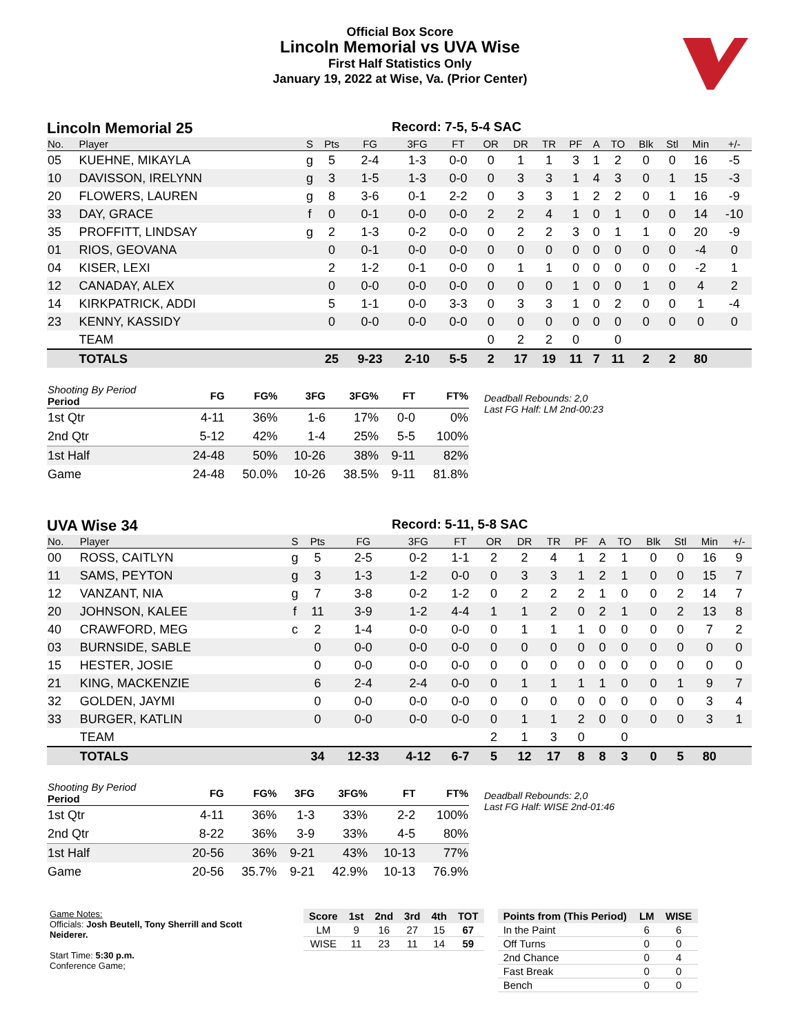Official Box Score
Lincoln Memorial vs UVA Wise
First Half Statistics Only
January 19, 2022 at Wise, Va. (Prior Center)
Lincoln Memorial 25 Record: 7-5, 5-4 SAC
| No. | Player | S | Pts | FG | 3FG | FT | OR | DR | TR | PF | A | TO | Blk | Stl | Min | +/- |
| --- | --- | --- | --- | --- | --- | --- | --- | --- | --- | --- | --- | --- | --- | --- | --- | --- |
| 05 | KUEHNE, MIKAYLA | g | 5 | 2-4 | 1-3 | 0-0 | 0 | 1 | 1 | 3 | 1 | 2 | 0 | 0 | 16 | -5 |
| 10 | DAVISSON, IRELYNN | g | 3 | 1-5 | 1-3 | 0-0 | 0 | 3 | 3 | 1 | 4 | 3 | 0 | 1 | 15 | -3 |
| 20 | FLOWERS, LAUREN | g | 8 | 3-6 | 0-1 | 2-2 | 0 | 3 | 3 | 1 | 2 | 2 | 0 | 1 | 16 | -9 |
| 33 | DAY, GRACE | f | 0 | 0-1 | 0-0 | 0-0 | 2 | 2 | 4 | 1 | 0 | 1 | 0 | 0 | 14 | -10 |
| 35 | PROFFITT, LINDSAY | g | 2 | 1-3 | 0-2 | 0-0 | 0 | 2 | 2 | 3 | 0 | 1 | 1 | 0 | 20 | -9 |
| 01 | RIOS, GEOVANA | | 0 | 0-1 | 0-0 | 0-0 | 0 | 0 | 0 | 0 | 0 | 0 | 0 | 0 | -4 | 0 |
| 04 | KISER, LEXI | | 2 | 1-2 | 0-1 | 0-0 | 0 | 1 | 1 | 0 | 0 | 0 | 0 | 0 | -2 | 1 |
| 12 | CANADAY, ALEX | | 0 | 0-0 | 0-0 | 0-0 | 0 | 0 | 0 | 1 | 0 | 0 | 1 | 0 | 4 | 2 |
| 14 | KIRKPATRICK, ADDI | | 5 | 1-1 | 0-0 | 3-3 | 0 | 3 | 3 | 1 | 0 | 2 | 0 | 0 | 1 | -4 |
| 23 | KENNY, KASSIDY | | 0 | 0-0 | 0-0 | 0-0 | 0 | 0 | 0 | 0 | 0 | 0 | 0 | 0 | 0 | 0 |
| | TEAM | | | | | | 0 | 2 | 2 | 0 | | 0 | | | | |
| | TOTALS | | 25 | 9-23 | 2-10 | 5-5 | 2 | 17 | 19 | 11 | 7 | 11 | 2 | 2 | 80 | |
| Shooting By Period Period | FG | FG% | 3FG | 3FG% | FT | FT% |
| --- | --- | --- | --- | --- | --- | --- |
| 1st Qtr | 4-11 | 36% | 1-6 | 17% | 0-0 | 0% |
| 2nd Qtr | 5-12 | 42% | 1-4 | 25% | 5-5 | 100% |
| 1st Half | 24-48 | 50% | 10-26 | 38% | 9-11 | 82% |
| Game | 24-48 | 50.0% | 10-26 | 38.5% | 9-11 | 81.8% |
Deadball Rebounds: 2,0
Last FG Half: LM 2nd-00:23
UVA Wise 34 Record: 5-11, 5-8 SAC
| No. | Player | S | Pts | FG | 3FG | FT | OR | DR | TR | PF | A | TO | Blk | Stl | Min | +/- |
| --- | --- | --- | --- | --- | --- | --- | --- | --- | --- | --- | --- | --- | --- | --- | --- | --- |
| 00 | ROSS, CAITLYN | g | 5 | 2-5 | 0-2 | 1-1 | 2 | 2 | 4 | 1 | 2 | 1 | 0 | 0 | 16 | 9 |
| 11 | SAMS, PEYTON | g | 3 | 1-3 | 1-2 | 0-0 | 0 | 3 | 3 | 1 | 2 | 1 | 0 | 0 | 15 | 7 |
| 12 | VANZANT, NIA | g | 7 | 3-8 | 0-2 | 1-2 | 0 | 2 | 2 | 2 | 1 | 0 | 0 | 2 | 14 | 7 |
| 20 | JOHNSON, KALEE | f | 11 | 3-9 | 1-2 | 4-4 | 1 | 1 | 2 | 0 | 2 | 1 | 0 | 2 | 13 | 8 |
| 40 | CRAWFORD, MEG | c | 2 | 1-4 | 0-0 | 0-0 | 0 | 1 | 1 | 1 | 0 | 0 | 0 | 0 | 7 | 2 |
| 03 | BURNSIDE, SABLE | | 0 | 0-0 | 0-0 | 0-0 | 0 | 0 | 0 | 0 | 0 | 0 | 0 | 0 | 0 | 0 |
| 15 | HESTER, JOSIE | | 0 | 0-0 | 0-0 | 0-0 | 0 | 0 | 0 | 0 | 0 | 0 | 0 | 0 | 0 | 0 |
| 21 | KING, MACKENZIE | | 6 | 2-4 | 2-4 | 0-0 | 0 | 1 | 1 | 1 | 1 | 0 | 0 | 1 | 9 | 7 |
| 32 | GOLDEN, JAYMI | | 0 | 0-0 | 0-0 | 0-0 | 0 | 0 | 0 | 0 | 0 | 0 | 0 | 0 | 3 | 4 |
| 33 | BURGER, KATLIN | | 0 | 0-0 | 0-0 | 0-0 | 0 | 1 | 1 | 2 | 0 | 0 | 0 | 0 | 3 | 1 |
| | TEAM | | | | | | 2 | 1 | 3 | 0 | | 0 | | | | |
| | TOTALS | | 34 | 12-33 | 4-12 | 6-7 | 5 | 12 | 17 | 8 | 8 | 3 | 0 | 5 | 80 | |
| Shooting By Period Period | FG | FG% | 3FG | 3FG% | FT | FT% |
| --- | --- | --- | --- | --- | --- | --- |
| 1st Qtr | 4-11 | 36% | 1-3 | 33% | 2-2 | 100% |
| 2nd Qtr | 8-22 | 36% | 3-9 | 33% | 4-5 | 80% |
| 1st Half | 20-56 | 36% | 9-21 | 43% | 10-13 | 77% |
| Game | 20-56 | 35.7% | 9-21 | 42.9% | 10-13 | 76.9% |
Deadball Rebounds: 2,0
Last FG Half: WISE 2nd-01:46
Game Notes:
Officials: Josh Beutell, Tony Sherrill and Scott Neiderer.
Start Time: 5:30 p.m.
Conference Game;
| Score | 1st | 2nd | 3rd | 4th | TOT |
| --- | --- | --- | --- | --- | --- |
| LM | 9 | 16 | 27 | 15 | 67 |
| WISE | 11 | 23 | 11 | 14 | 59 |
| Points from (This Period) | LM | WISE |
| --- | --- | --- |
| In the Paint | 6 | 6 |
| Off Turns | 0 | 0 |
| 2nd Chance | 0 | 4 |
| Fast Break | 0 | 0 |
| Bench | 0 | 0 |